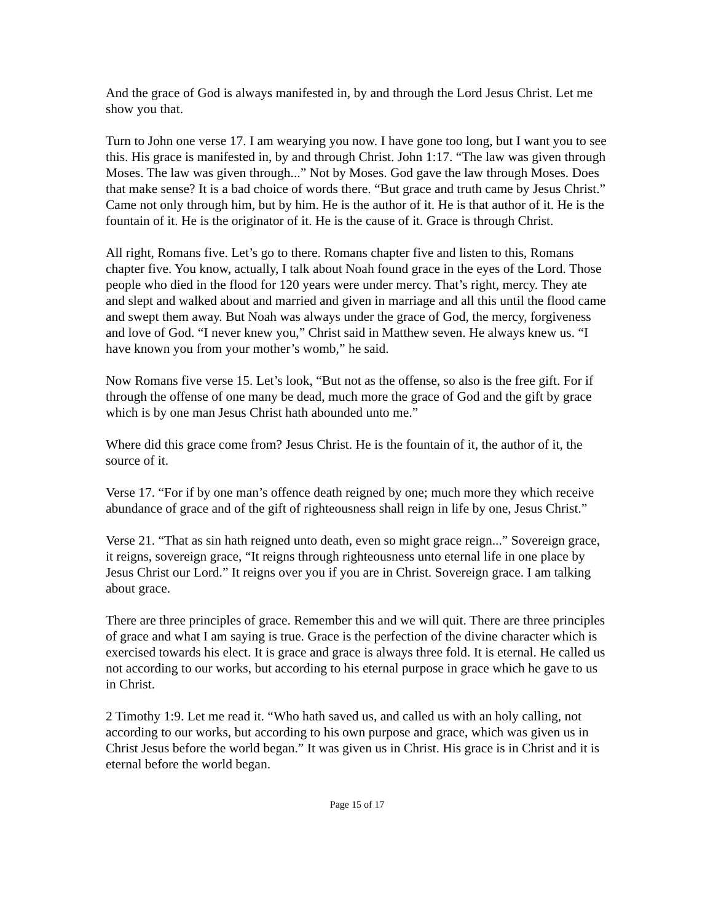And the grace of God is always manifested in, by and through the Lord Jesus Christ. Let me show you that.
Turn to John one verse 17. I am wearying you now. I have gone too long, but I want you to see this. His grace is manifested in, by and through Christ. John 1:17. “The law was given through Moses. The law was given through...” Not by Moses. God gave the law through Moses. Does that make sense? It is a bad choice of words there. “But grace and truth came by Jesus Christ.” Came not only through him, but by him. He is the author of it. He is that author of it. He is the fountain of it. He is the originator of it. He is the cause of it. Grace is through Christ.
All right, Romans five. Let’s go to there. Romans chapter five and listen to this, Romans chapter five. You know, actually, I talk about Noah found grace in the eyes of the Lord. Those people who died in the flood for 120 years were under mercy. That’s right, mercy. They ate and slept and walked about and married and given in marriage and all this until the flood came and swept them away. But Noah was always under the grace of God, the mercy, forgiveness and love of God. “I never knew you,” Christ said in Matthew seven. He always knew us. “I have known you from your mother’s womb,” he said.
Now Romans five verse 15. Let’s look, “But not as the offense, so also is the free gift. For if through the offense of one many be dead, much more the grace of God and the gift by grace which is by one man Jesus Christ hath abounded unto me.”
Where did this grace come from? Jesus Christ. He is the fountain of it, the author of it, the source of it.
Verse 17. “For if by one man’s offence death reigned by one; much more they which receive abundance of grace and of the gift of righteousness shall reign in life by one, Jesus Christ.”
Verse 21. “That as sin hath reigned unto death, even so might grace reign...” Sovereign grace, it reigns, sovereign grace, “It reigns through righteousness unto eternal life in one place by Jesus Christ our Lord.” It reigns over you if you are in Christ. Sovereign grace. I am talking about grace.
There are three principles of grace. Remember this and we will quit. There are three principles of grace and what I am saying is true. Grace is the perfection of the divine character which is exercised towards his elect. It is grace and grace is always three fold. It is eternal. He called us not according to our works, but according to his eternal purpose in grace which he gave to us in Christ.
2 Timothy 1:9. Let me read it. “Who hath saved us, and called us with an holy calling, not according to our works, but according to his own purpose and grace, which was given us in Christ Jesus before the world began.” It was given us in Christ. His grace is in Christ and it is eternal before the world began.
Page 15 of 17